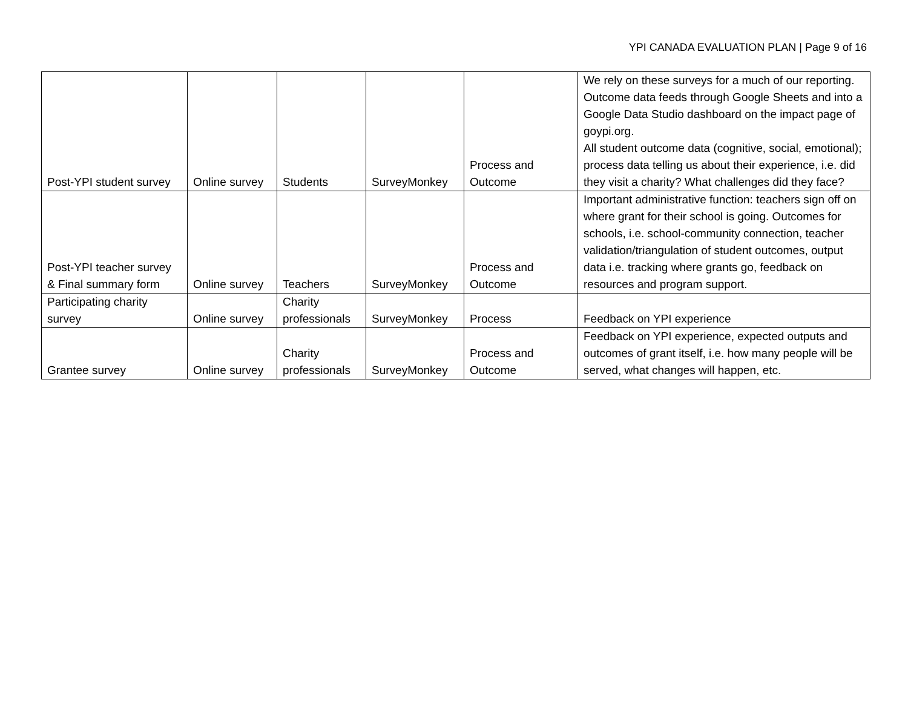YPI CANADA EVALUATION PLAN | Page 9 of 16
| Post-YPI student survey | Online survey | Students | SurveyMonkey | Process and Outcome | We rely on these surveys for a much of our reporting. Outcome data feeds through Google Sheets and into a Google Data Studio dashboard on the impact page of goypi.org. All student outcome data (cognitive, social, emotional); process data telling us about their experience, i.e. did they visit a charity? What challenges did they face? |
| Post-YPI teacher survey & Final summary form | Online survey | Teachers | SurveyMonkey | Process and Outcome | Important administrative function: teachers sign off on where grant for their school is going. Outcomes for schools, i.e. school-community connection, teacher validation/triangulation of student outcomes, output data i.e. tracking where grants go, feedback on resources and program support. |
| Participating charity survey | Online survey | Charity professionals | SurveyMonkey | Process | Feedback on YPI experience |
| Grantee survey | Online survey | Charity professionals | SurveyMonkey | Process and Outcome | Feedback on YPI experience, expected outputs and outcomes of grant itself, i.e. how many people will be served, what changes will happen, etc. |